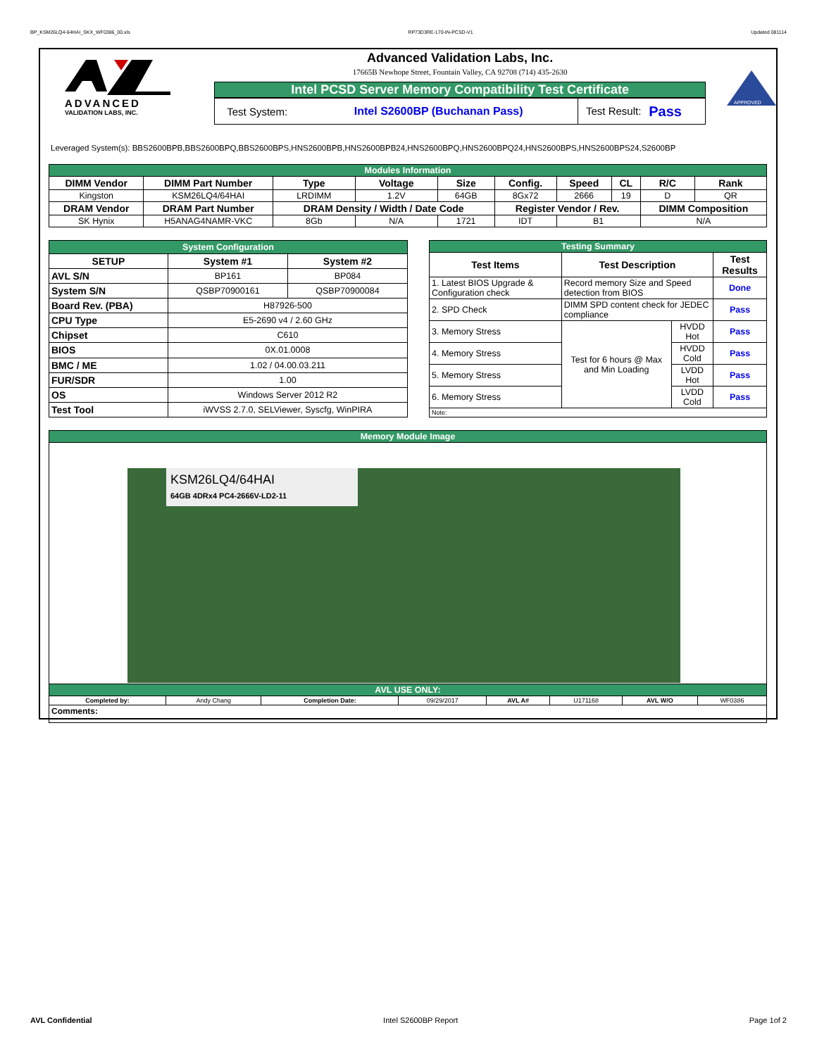BP_KSM26LQ4-64HAI_SKX_WF0386_00.xls RP73D3RE-170-IN-PCSD-V1 Updated 081114
ADVANCED
VALIDATION LABS, INC.
Advanced Validation Labs, Inc.
17665B Newhope Street, Fountain Valley, CA 92708 (714) 435-2630
Intel PCSD Server Memory Compatibility Test Certificate
Test System: Intel S2600BP (Buchanan Pass) Test Result: Pass
APPROVED
Leveraged System(s): BBS2600BPB,BBS2600BPQ,BBS2600BPS,HNS2600BPB,HNS2600BPB24,HNS2600BPQ,HNS2600BPQ24,HNS2600BPS,HNS2600BPS24,S2600BP
| Modules Information | | | | | | | | | |
| DIMM Vendor | DIMM Part Number | Type | Voltage | Size | Config. | Speed | CL | R/C | Rank |
| Kingston | KSM26LQ4/64HAI | LRDIMM | 1.2V | 64GB | 8Gx72 | 2666 | 19 | D | QR |
| DRAM Vendor | DRAM Part Number | DRAM Density / Width / Date Code | | | Register Vendor / Rev. | | | DIMM Composition | |
| SK Hynix | H5ANAG4NAMR-VKC | 8Gb | N/A | 1721 | IDT | B1 | | N/A | |
| System Configuration | | |
| SETUP | System #1 | System #2 |
| AVL S/N | BP161 | BP084 |
| System S/N | QSBP70900161 | QSBP70900084 |
| Board Rev. (PBA) | H87926-500 | |
| CPU Type | E5-2690 v4 / 2.60 GHz | |
| Chipset | C610 | |
| BIOS | 0X.01.0008 | |
| BMC / ME | 1.02 / 04.00.03.211 | |
| FUR/SDR | 1.00 | |
| OS | Windows Server 2012 R2 | |
| Test Tool | iWVSS 2.7.0, SELViewer, Syscfg, WinPIRA | |
| Testing Summary | | | |
| Test Items | Test Description | | Test Results |
| 1. Latest BIOS Upgrade & Configuration check | Record memory Size and Speed detection from BIOS | | Done |
| 2. SPD Check | DIMM SPD content check for JEDEC compliance | | Pass |
| 3. Memory Stress | Test for 6 hours @ Max and Min Loading | HVDD Hot | Pass |
| 4. Memory Stress | | HVDD Cold | Pass |
| 5. Memory Stress | | LVDD Hot | Pass |
| 6. Memory Stress | | LVDD Cold | Pass |
| Note: | | | |
| Memory Module Image | | | | | | | |
| KSM26LQ4/64HAI 64GB 4DRx4 PC4-2666V-LD2-11 | | | | | | | |
| AVL USE ONLY: | | | | | | | |
| Completed by: | Andy Chang | Completion Date: | 09/29/2017 | AVL A# | U171168 | AVL W/O | WF0386 |
| Comments: | | | | | | | |
AVL Confidential Intel S2600BP Report Page 1of 2